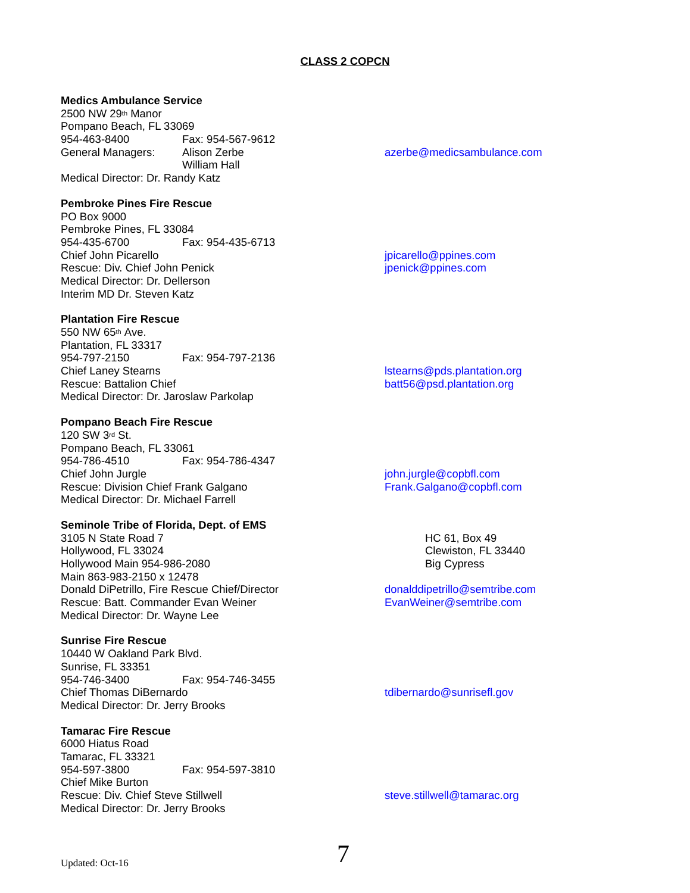CLASS 2 COPCN
Medics Ambulance Service
2500 NW 29<sup>th</sup> Manor
Pompano Beach, FL 33069
954-463-8400 Fax: 954-567-9612
General Managers: Alison Zerbe azerbe@medicsambulance.com
William Hall
Medical Director: Dr. Randy Katz
Pembroke Pines Fire Rescue
PO Box 9000
Pembroke Pines, FL 33084
954-435-6700 Fax: 954-435-6713
Chief John Picarello jpicarello@ppines.com
Rescue: Div. Chief John Penick jpenick@ppines.com
Medical Director: Dr. Dellerson
Interim MD Dr. Steven Katz
Plantation Fire Rescue
550 NW 65<sup>th</sup> Ave.
Plantation, FL 33317
954-797-2150 Fax: 954-797-2136
Chief Laney Stearns lstearns@pds.plantation.org
Rescue: Battalion Chief batt56@psd.plantation.org
Medical Director: Dr. Jaroslaw Parkolap
Pompano Beach Fire Rescue
120 SW 3<sup>rd</sup> St.
Pompano Beach, FL 33061
954-786-4510 Fax: 954-786-4347
Chief John Jurgle john.jurgle@copbfl.com
Rescue: Division Chief Frank Galgano Frank.Galgano@copbfl.com
Medical Director: Dr. Michael Farrell
Seminole Tribe of Florida, Dept. of EMS
3105 N State Road 7 HC 61, Box 49
Hollywood, FL 33024 Clewiston, FL 33440
Hollywood Main 954-986-2080 Big Cypress
Main 863-983-2150 x 12478
Donald DiPetrillo, Fire Rescue Chief/Director donalddipetrillo@semtribe.com
Rescue: Batt. Commander Evan Weiner EvanWeiner@semtribe.com
Medical Director: Dr. Wayne Lee
Sunrise Fire Rescue
10440 W Oakland Park Blvd.
Sunrise, FL 33351
954-746-3400 Fax: 954-746-3455
Chief Thomas DiBernardo tdibernardo@sunrisefl.gov
Medical Director: Dr. Jerry Brooks
Tamarac Fire Rescue
6000 Hiatus Road
Tamarac, FL 33321
954-597-3800 Fax: 954-597-3810
Chief Mike Burton
Rescue: Div. Chief Steve Stillwell steve.stillwell@tamarac.org
Medical Director: Dr. Jerry Brooks
Updated: Oct-16 7